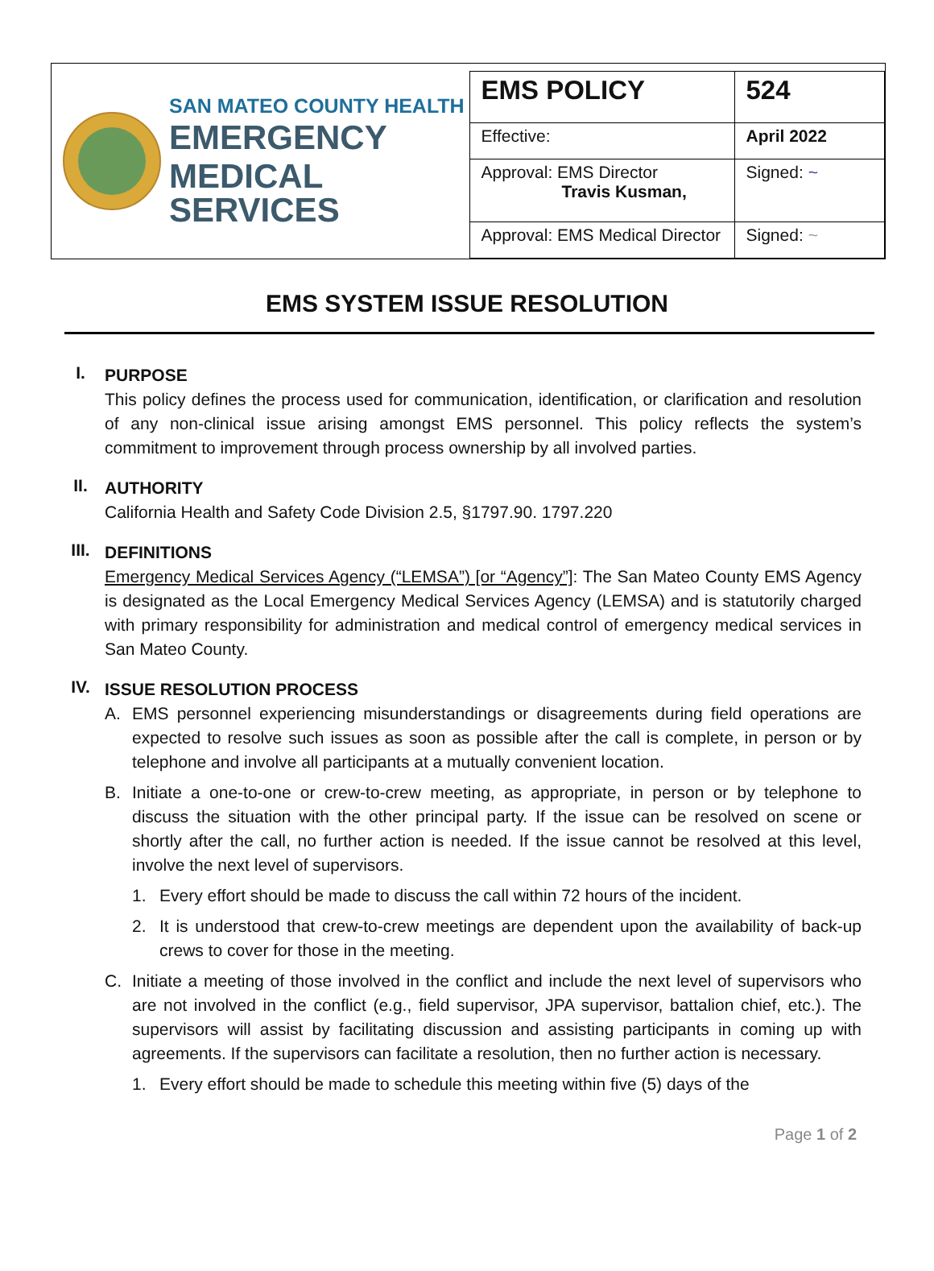SAN MATEO COUNTY HEALTH
EMERGENCY
MEDICAL SERVICES
| EMS POLICY | 524 |
| Effective: | April 2022 |
| Approval: EMS Director Travis Kusman, | Signed: ~ |
| Approval: EMS Medical Director | Signed: ~ |
EMS SYSTEM ISSUE RESOLUTION
I.
PURPOSE
This policy defines the process used for communication, identification, or clarification and resolution of any non-clinical issue arising amongst EMS personnel. This policy reflects the system’s commitment to improvement through process ownership by all involved parties.
II.
AUTHORITY
California Health and Safety Code Division 2.5, §1797.90. 1797.220
III.
DEFINITIONS
Emergency Medical Services Agency (“LEMSA”) [or “Agency”]: The San Mateo County EMS Agency is designated as the Local Emergency Medical Services Agency (LEMSA) and is statutorily charged with primary responsibility for administration and medical control of emergency medical services in San Mateo County.
IV.
ISSUE RESOLUTION PROCESS
A. EMS personnel experiencing misunderstandings or disagreements during field operations are expected to resolve such issues as soon as possible after the call is complete, in person or by telephone and involve all participants at a mutually convenient location.
B. Initiate a one-to-one or crew-to-crew meeting, as appropriate, in person or by telephone to discuss the situation with the other principal party. If the issue can be resolved on scene or shortly after the call, no further action is needed. If the issue cannot be resolved at this level, involve the next level of supervisors.
1. Every effort should be made to discuss the call within 72 hours of the incident.
2. It is understood that crew-to-crew meetings are dependent upon the availability of back-up crews to cover for those in the meeting.
C. Initiate a meeting of those involved in the conflict and include the next level of supervisors who are not involved in the conflict (e.g., field supervisor, JPA supervisor, battalion chief, etc.). The supervisors will assist by facilitating discussion and assisting participants in coming up with agreements. If the supervisors can facilitate a resolution, then no further action is necessary.
1. Every effort should be made to schedule this meeting within five (5) days of the
Page 1 of 2